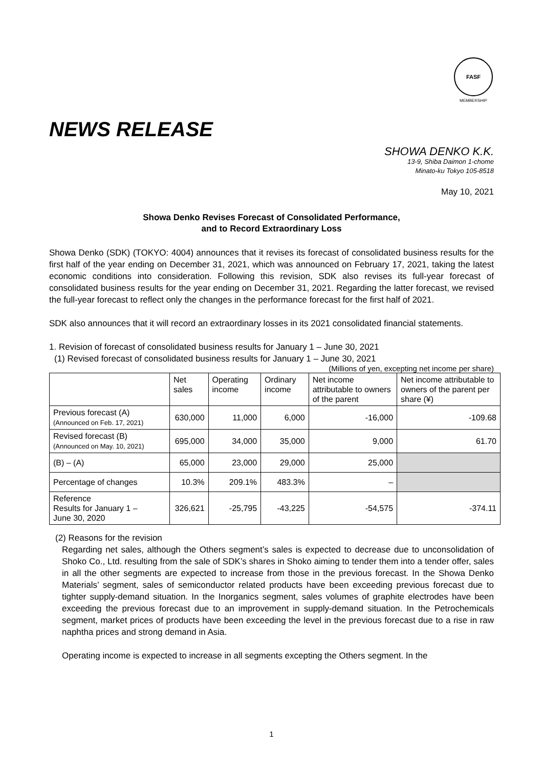FASF
MEMBERSHIP
NEWS RELEASE
SHOWA DENKO K.K.
13-9, Shiba Daimon 1-chome
Minato-ku Tokyo 105-8518
May 10, 2021
Showa Denko Revises Forecast of Consolidated Performance,
and to Record Extraordinary Loss
Showa Denko (SDK) (TOKYO: 4004) announces that it revises its forecast of consolidated business results for the first half of the year ending on December 31, 2021, which was announced on February 17, 2021, taking the latest economic conditions into consideration. Following this revision, SDK also revises its full-year forecast of consolidated business results for the year ending on December 31, 2021. Regarding the latter forecast, we revised the full-year forecast to reflect only the changes in the performance forecast for the first half of 2021.
SDK also announces that it will record an extraordinary losses in its 2021 consolidated financial statements.
1. Revision of forecast of consolidated business results for January 1 – June 30, 2021
(1) Revised forecast of consolidated business results for January 1 – June 30, 2021
(Millions of yen, excepting net income per share)
| | Net sales | Operating income | Ordinary income | Net income attributable to owners of the parent | Net income attributable to owners of the parent per share (¥) |
| --- | --- | --- | --- | --- | --- |
| Previous forecast (A) (Announced on Feb. 17, 2021) | 630,000 | 11,000 | 6,000 | -16,000 | -109.68 |
| Revised forecast (B) (Announced on May. 10, 2021) | 695,000 | 34,000 | 35,000 | 9,000 | 61.70 |
| (B) – (A) | 65,000 | 23,000 | 29,000 | 25,000 | |
| Percentage of changes | 10.3% | 209.1% | 483.3% | – | |
| Reference Results for January 1 – June 30, 2020 | 326,621 | -25,795 | -43,225 | -54,575 | -374.11 |
(2) Reasons for the revision
Regarding net sales, although the Others segment’s sales is expected to decrease due to unconsolidation of Shoko Co., Ltd. resulting from the sale of SDK’s shares in Shoko aiming to tender them into a tender offer, sales in all the other segments are expected to increase from those in the previous forecast. In the Showa Denko Materials’ segment, sales of semiconductor related products have been exceeding previous forecast due to tighter supply-demand situation. In the Inorganics segment, sales volumes of graphite electrodes have been exceeding the previous forecast due to an improvement in supply-demand situation. In the Petrochemicals segment, market prices of products have been exceeding the level in the previous forecast due to a rise in raw naphtha prices and strong demand in Asia.
Operating income is expected to increase in all segments excepting the Others segment. In the
1